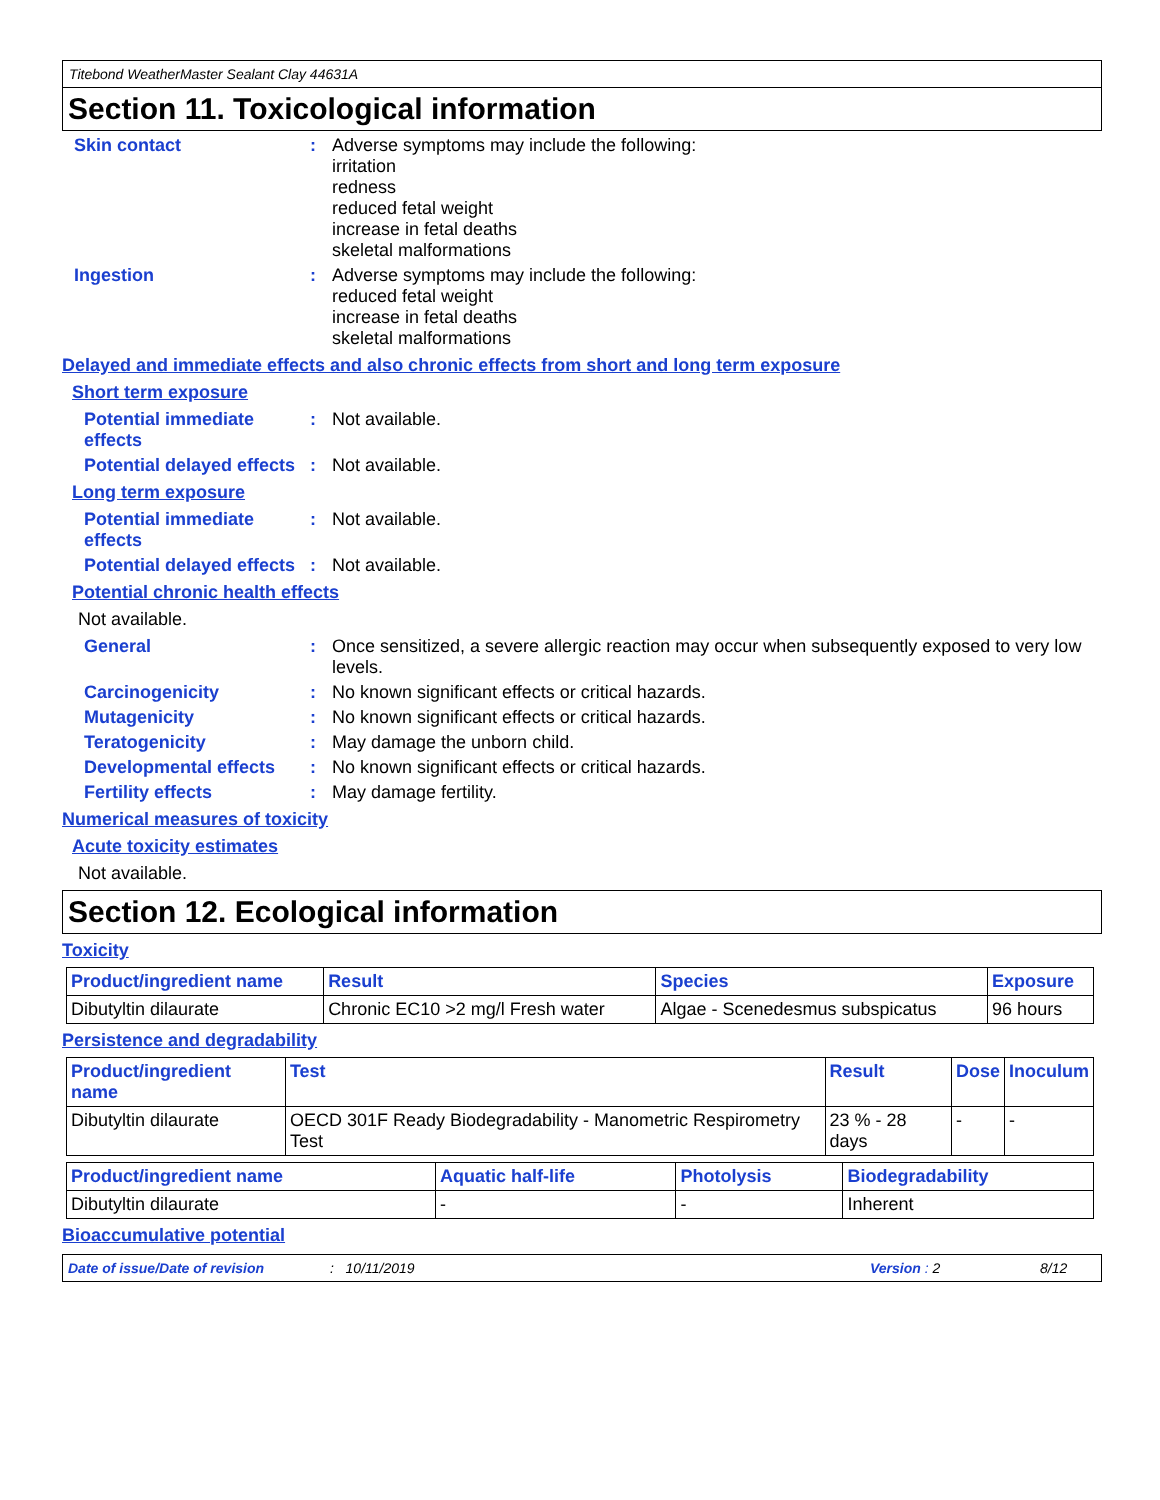Titebond WeatherMaster Sealant Clay 44631A
Section 11. Toxicological information
Skin contact : Adverse symptoms may include the following:
irritation
redness
reduced fetal weight
increase in fetal deaths
skeletal malformations
Ingestion : Adverse symptoms may include the following:
reduced fetal weight
increase in fetal deaths
skeletal malformations
Delayed and immediate effects and also chronic effects from short and long term exposure
Short term exposure
Potential immediate effects
: Not available.
Potential delayed effects
: Not available.
Long term exposure
Potential immediate effects
: Not available.
Potential delayed effects
: Not available.
Potential chronic health effects
Not available.
General : Once sensitized, a severe allergic reaction may occur when subsequently exposed to very low levels.
Carcinogenicity : No known significant effects or critical hazards.
Mutagenicity : No known significant effects or critical hazards.
Teratogenicity : May damage the unborn child.
Developmental effects : No known significant effects or critical hazards.
Fertility effects : May damage fertility.
Numerical measures of toxicity
Acute toxicity estimates
Not available.
Section 12. Ecological information
Toxicity
| Product/ingredient name | Result | Species | Exposure |
| --- | --- | --- | --- |
| Dibutyltin dilaurate | Chronic EC10 >2 mg/l Fresh water | Algae - Scenedesmus subspicatus | 96 hours |
Persistence and degradability
| Product/ingredient name | Test | Result | Dose | Inoculum |
| --- | --- | --- | --- | --- |
| Dibutyltin dilaurate | OECD 301F Ready Biodegradability - Manometric Respirometry Test | 23 % - 28 days | - | - |
| Product/ingredient name | Aquatic half-life | Photolysis | Biodegradability |
| --- | --- | --- | --- |
| Dibutyltin dilaurate | - | - | Inherent |
Bioaccumulative potential
Date of issue/Date of revision: 10/11/2019 Version : 2 8/12